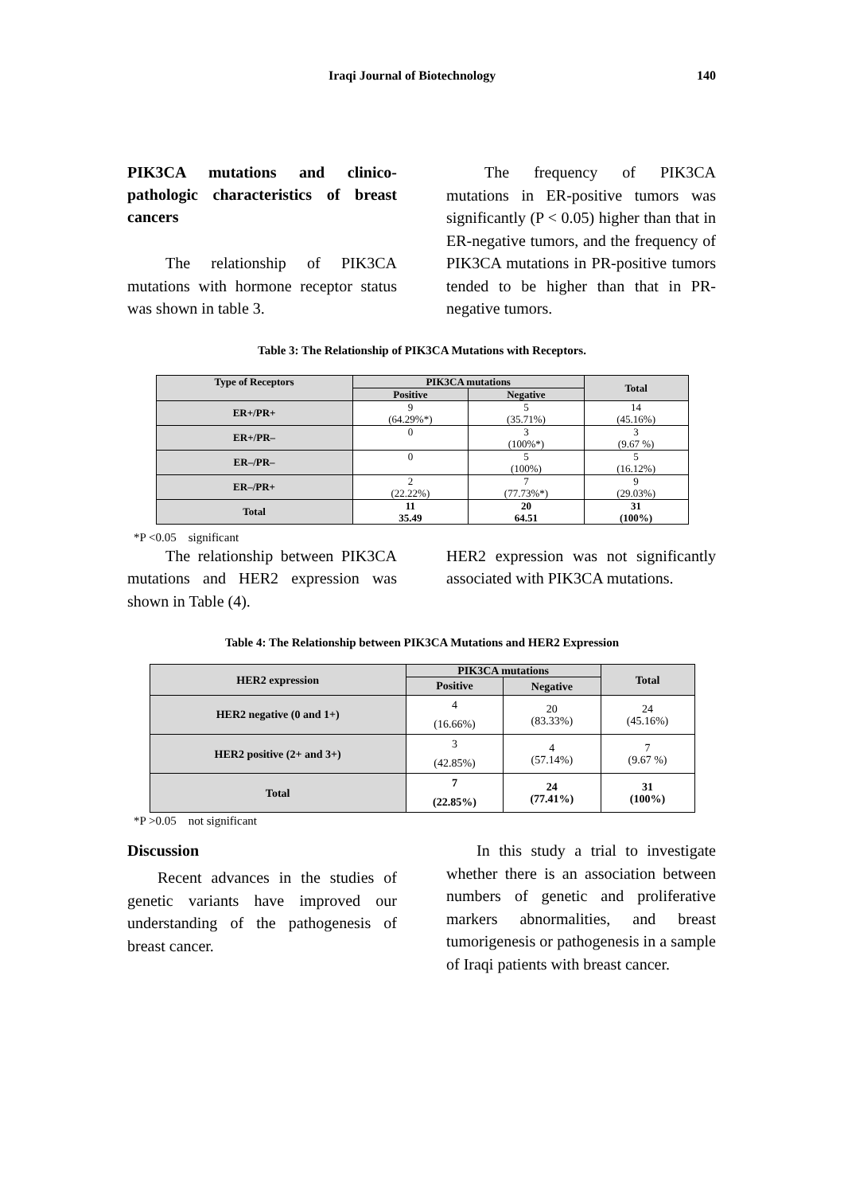Iraqi Journal of Biotechnology 140
PIK3CA mutations and clinico-pathologic characteristics of breast cancers
The relationship of PIK3CA mutations with hormone receptor status was shown in table 3.
The frequency of PIK3CA mutations in ER-positive tumors was significantly (P < 0.05) higher than that in ER-negative tumors, and the frequency of PIK3CA mutations in PR-positive tumors tended to be higher than that in PR-negative tumors.
Table 3: The Relationship of PIK3CA Mutations with Receptors.
| Type of Receptors | PIK3CA mutations | | Total |
| --- | --- | --- | --- |
| | Positive | Negative | |
| ER+/PR+ | 9 (64.29%*) | 5 (35.71%) | 14 (45.16%) |
| ER+/PR– | 0 | 3 (100%*) | 3 (9.67 %) |
| ER–/PR– | 0 | 5 (100%) | 5 (16.12%) |
| ER–/PR+ | 2 (22.22%) | 7 (77.73%*) | 9 (29.03%) |
| Total | 11 35.49 | 20 64.51 | 31 (100%) |
*P <0.05 significant
The relationship between PIK3CA mutations and HER2 expression was shown in Table (4).
HER2 expression was not significantly associated with PIK3CA mutations.
Table 4: The Relationship between PIK3CA Mutations and HER2 Expression
| HER2 expression | PIK3CA mutations | | Total |
| --- | --- | --- | --- |
| | Positive | Negative | |
| HER2 negative (0 and 1+) | 4 (16.66%) | 20 (83.33%) | 24 (45.16%) |
| HER2 positive (2+ and 3+) | 3 (42.85%) | 4 (57.14%) | 7 (9.67 %) |
| Total | 7 (22.85%) | 24 (77.41%) | 31 (100%) |
*P >0.05 not significant
Discussion
Recent advances in the studies of genetic variants have improved our understanding of the pathogenesis of breast cancer.
In this study a trial to investigate whether there is an association between numbers of genetic and proliferative markers abnormalities, and breast tumorigenesis or pathogenesis in a sample of Iraqi patients with breast cancer.